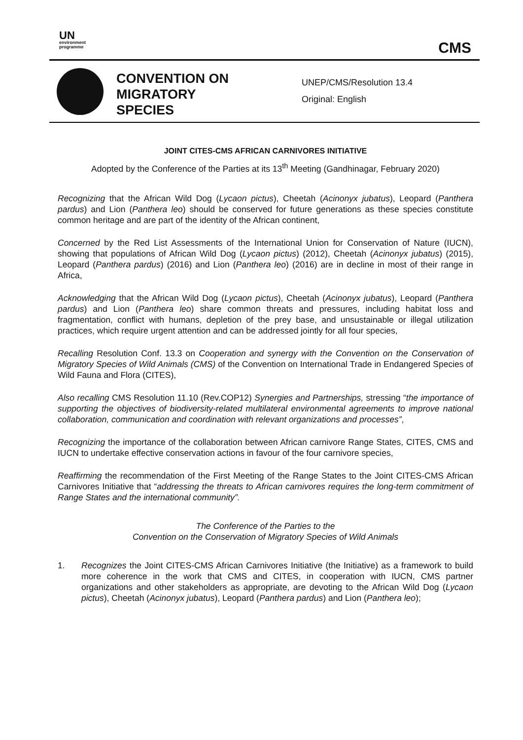UN
environment
programme
CMS
CONVENTION ON
MIGRATORY
SPECIES
UNEP/CMS/Resolution 13.4
Original: English
JOINT CITES-CMS AFRICAN CARNIVORES INITIATIVE
Adopted by the Conference of the Parties at its 13<sup>th</sup> Meeting (Gandhinagar, February 2020)
Recognizing that the African Wild Dog (Lycaon pictus), Cheetah (Acinonyx jubatus), Leopard (Panthera pardus) and Lion (Panthera leo) should be conserved for future generations as these species constitute common heritage and are part of the identity of the African continent,
Concerned by the Red List Assessments of the International Union for Conservation of Nature (IUCN), showing that populations of African Wild Dog (Lycaon pictus) (2012), Cheetah (Acinonyx jubatus) (2015), Leopard (Panthera pardus) (2016) and Lion (Panthera leo) (2016) are in decline in most of their range in Africa,
Acknowledging that the African Wild Dog (Lycaon pictus), Cheetah (Acinonyx jubatus), Leopard (Panthera pardus) and Lion (Panthera leo) share common threats and pressures, including habitat loss and fragmentation, conflict with humans, depletion of the prey base, and unsustainable or illegal utilization practices, which require urgent attention and can be addressed jointly for all four species,
Recalling Resolution Conf. 13.3 on Cooperation and synergy with the Convention on the Conservation of Migratory Species of Wild Animals (CMS) of the Convention on International Trade in Endangered Species of Wild Fauna and Flora (CITES),
Also recalling CMS Resolution 11.10 (Rev.COP12) Synergies and Partnerships, stressing “the importance of supporting the objectives of biodiversity-related multilateral environmental agreements to improve national collaboration, communication and coordination with relevant organizations and processes”,
Recognizing the importance of the collaboration between African carnivore Range States, CITES, CMS and IUCN to undertake effective conservation actions in favour of the four carnivore species,
Reaffirming the recommendation of the First Meeting of the Range States to the Joint CITES-CMS African Carnivores Initiative that “addressing the threats to African carnivores requires the long-term commitment of Range States and the international community”.
The Conference of the Parties to the
Convention on the Conservation of Migratory Species of Wild Animals
1. Recognizes the Joint CITES-CMS African Carnivores Initiative (the Initiative) as a framework to build more coherence in the work that CMS and CITES, in cooperation with IUCN, CMS partner organizations and other stakeholders as appropriate, are devoting to the African Wild Dog (Lycaon pictus), Cheetah (Acinonyx jubatus), Leopard (Panthera pardus) and Lion (Panthera leo);